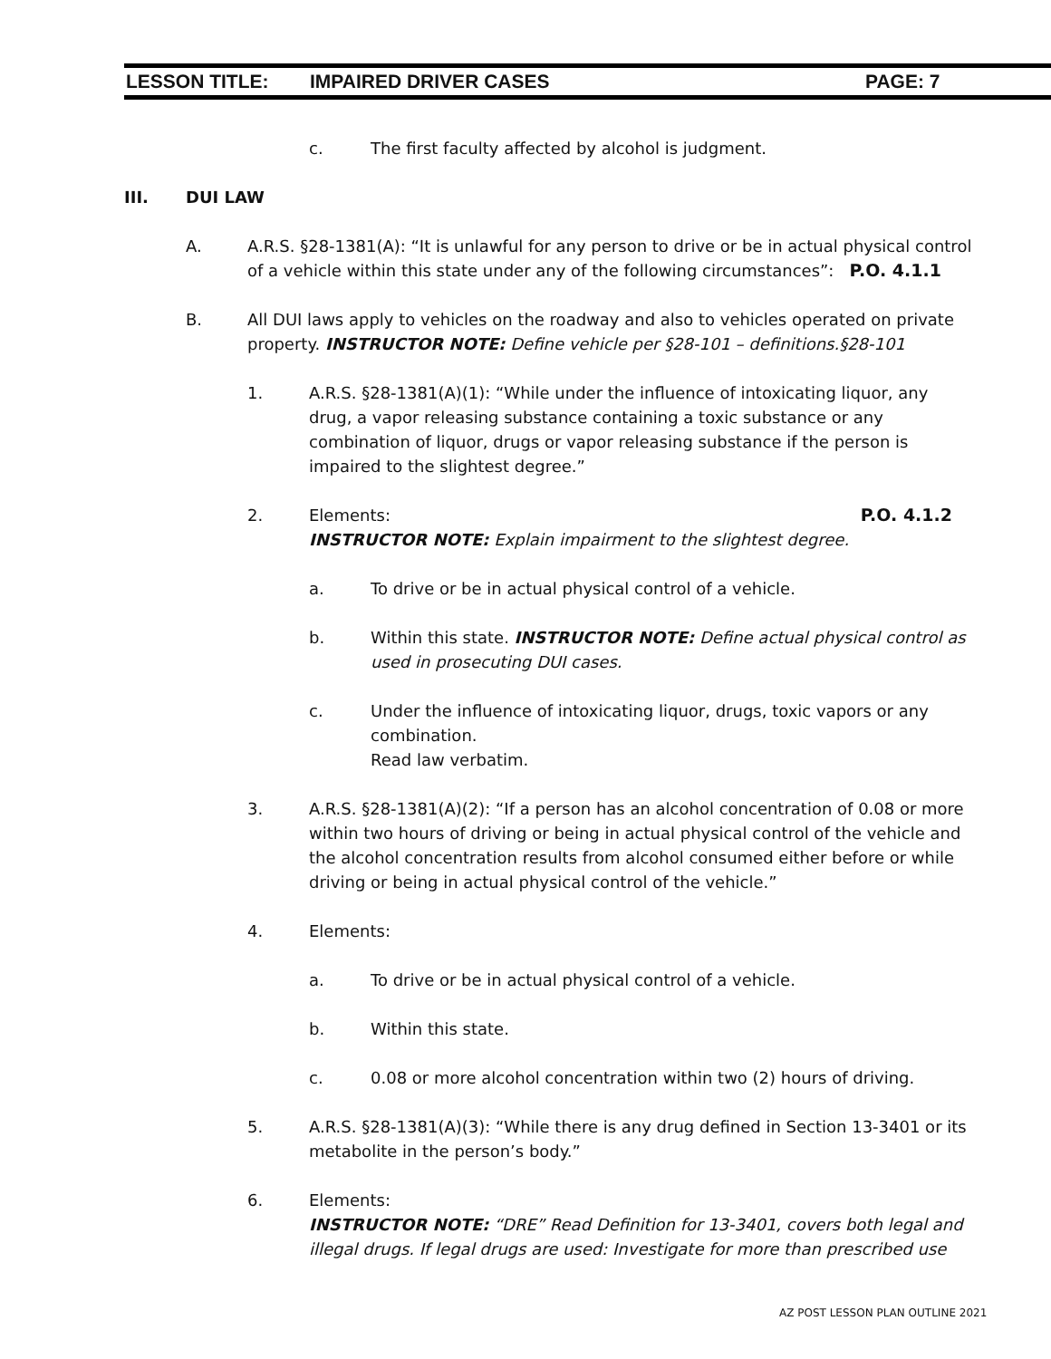LESSON TITLE: IMPAIRED DRIVER CASES PAGE: 7
c. The first faculty affected by alcohol is judgment.
III. DUI LAW
A. A.R.S. §28-1381(A): “It is unlawful for any person to drive or be in actual physical control of a vehicle within this state under any of the following circumstances”: P.O. 4.1.1
B. All DUI laws apply to vehicles on the roadway and also to vehicles operated on private property. INSTRUCTOR NOTE: Define vehicle per §28-101 – definitions.§28-101
1. A.R.S. §28-1381(A)(1): “While under the influence of intoxicating liquor, any drug, a vapor releasing substance containing a toxic substance or any combination of liquor, drugs or vapor releasing substance if the person is impaired to the slightest degree.”
2. Elements: P.O. 4.1.2
INSTRUCTOR NOTE: Explain impairment to the slightest degree.
a. To drive or be in actual physical control of a vehicle.
b. Within this state. INSTRUCTOR NOTE: Define actual physical control as used in prosecuting DUI cases.
c. Under the influence of intoxicating liquor, drugs, toxic vapors or any combination.
Read law verbatim.
3. A.R.S. §28-1381(A)(2): “If a person has an alcohol concentration of 0.08 or more within two hours of driving or being in actual physical control of the vehicle and the alcohol concentration results from alcohol consumed either before or while driving or being in actual physical control of the vehicle.”
4. Elements:
a. To drive or be in actual physical control of a vehicle.
b. Within this state.
c. 0.08 or more alcohol concentration within two (2) hours of driving.
5. A.R.S. §28-1381(A)(3): “While there is any drug defined in Section 13-3401 or its metabolite in the person’s body.”
6. Elements:
INSTRUCTOR NOTE: “DRE” Read Definition for 13-3401, covers both legal and illegal drugs. If legal drugs are used: Investigate for more than prescribed use
AZ POST LESSON PLAN OUTLINE 2021